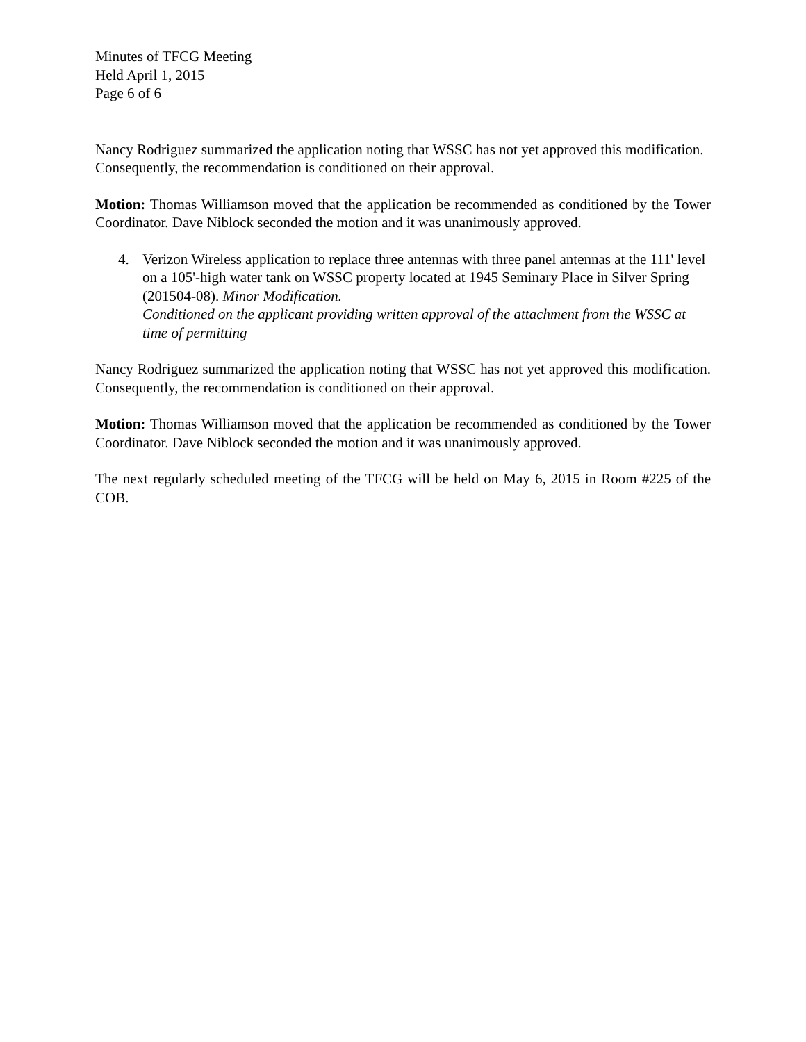Minutes of TFCG Meeting
Held April 1, 2015
Page 6 of 6
Nancy Rodriguez summarized the application noting that WSSC has not yet approved this modification. Consequently, the recommendation is conditioned on their approval.
Motion: Thomas Williamson moved that the application be recommended as conditioned by the Tower Coordinator. Dave Niblock seconded the motion and it was unanimously approved.
4. Verizon Wireless application to replace three antennas with three panel antennas at the 111' level on a 105'-high water tank on WSSC property located at 1945 Seminary Place in Silver Spring (201504-08). Minor Modification.
Conditioned on the applicant providing written approval of the attachment from the WSSC at time of permitting
Nancy Rodriguez summarized the application noting that WSSC has not yet approved this modification. Consequently, the recommendation is conditioned on their approval.
Motion: Thomas Williamson moved that the application be recommended as conditioned by the Tower Coordinator. Dave Niblock seconded the motion and it was unanimously approved.
The next regularly scheduled meeting of the TFCG will be held on May 6, 2015 in Room #225 of the COB.